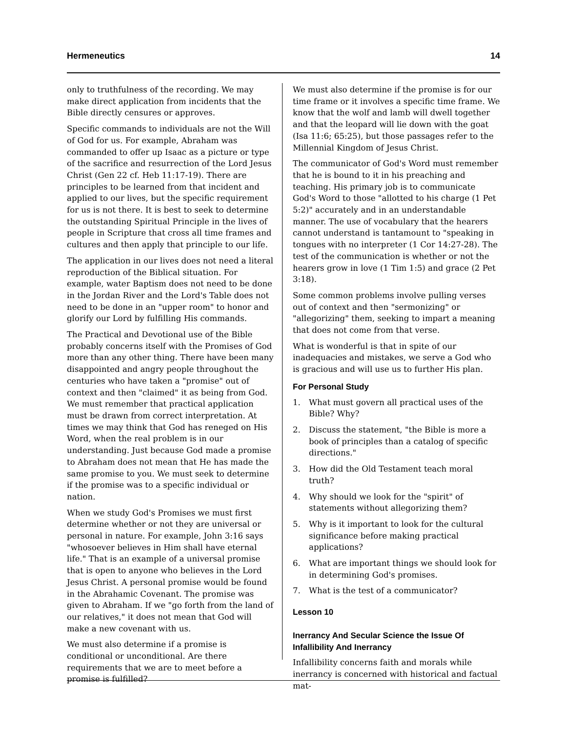Hermeneutics 14
only to truthfulness of the recording. We may make direct application from incidents that the Bible directly censures or approves.
Specific commands to individuals are not the Will of God for us. For example, Abraham was commanded to offer up Isaac as a picture or type of the sacrifice and resurrection of the Lord Jesus Christ (Gen 22 cf. Heb 11:17-19). There are principles to be learned from that incident and applied to our lives, but the specific requirement for us is not there. It is best to seek to determine the outstanding Spiritual Principle in the lives of people in Scripture that cross all time frames and cultures and then apply that principle to our life.
The application in our lives does not need a literal reproduction of the Biblical situation. For example, water Baptism does not need to be done in the Jordan River and the Lord's Table does not need to be done in an "upper room" to honor and glorify our Lord by fulfilling His commands.
The Practical and Devotional use of the Bible probably concerns itself with the Promises of God more than any other thing. There have been many disappointed and angry people throughout the centuries who have taken a "promise" out of context and then "claimed" it as being from God. We must remember that practical application must be drawn from correct interpretation. At times we may think that God has reneged on His Word, when the real problem is in our understanding. Just because God made a promise to Abraham does not mean that He has made the same promise to you. We must seek to determine if the promise was to a specific individual or nation.
When we study God's Promises we must first determine whether or not they are universal or personal in nature. For example, John 3:16 says "whosoever believes in Him shall have eternal life." That is an example of a universal promise that is open to anyone who believes in the Lord Jesus Christ. A personal promise would be found in the Abrahamic Covenant. The promise was given to Abraham. If we "go forth from the land of our relatives," it does not mean that God will make a new covenant with us.
We must also determine if a promise is conditional or unconditional. Are there requirements that we are to meet before a promise is fulfilled?
We must also determine if the promise is for our time frame or it involves a specific time frame. We know that the wolf and lamb will dwell together and that the leopard will lie down with the goat (Isa 11:6; 65:25), but those passages refer to the Millennial Kingdom of Jesus Christ.
The communicator of God's Word must remember that he is bound to it in his preaching and teaching. His primary job is to communicate God's Word to those "allotted to his charge (1 Pet 5:2)" accurately and in an understandable manner. The use of vocabulary that the hearers cannot understand is tantamount to "speaking in tongues with no interpreter (1 Cor 14:27-28). The test of the communication is whether or not the hearers grow in love (1 Tim 1:5) and grace (2 Pet 3:18).
Some common problems involve pulling verses out of context and then "sermonizing" or "allegorizing" them, seeking to impart a meaning that does not come from that verse.
What is wonderful is that in spite of our inadequacies and mistakes, we serve a God who is gracious and will use us to further His plan.
For Personal Study
1. What must govern all practical uses of the Bible? Why?
2. Discuss the statement, "the Bible is more a book of principles than a catalog of specific directions."
3. How did the Old Testament teach moral truth?
4. Why should we look for the "spirit" of statements without allegorizing them?
5. Why is it important to look for the cultural significance before making practical applications?
6. What are important things we should look for in determining God's promises.
7. What is the test of a communicator?
Lesson 10
Inerrancy And Secular Science the Issue Of Infallibility And Inerrancy
Infallibility concerns faith and morals while inerrancy is concerned with historical and factual mat-